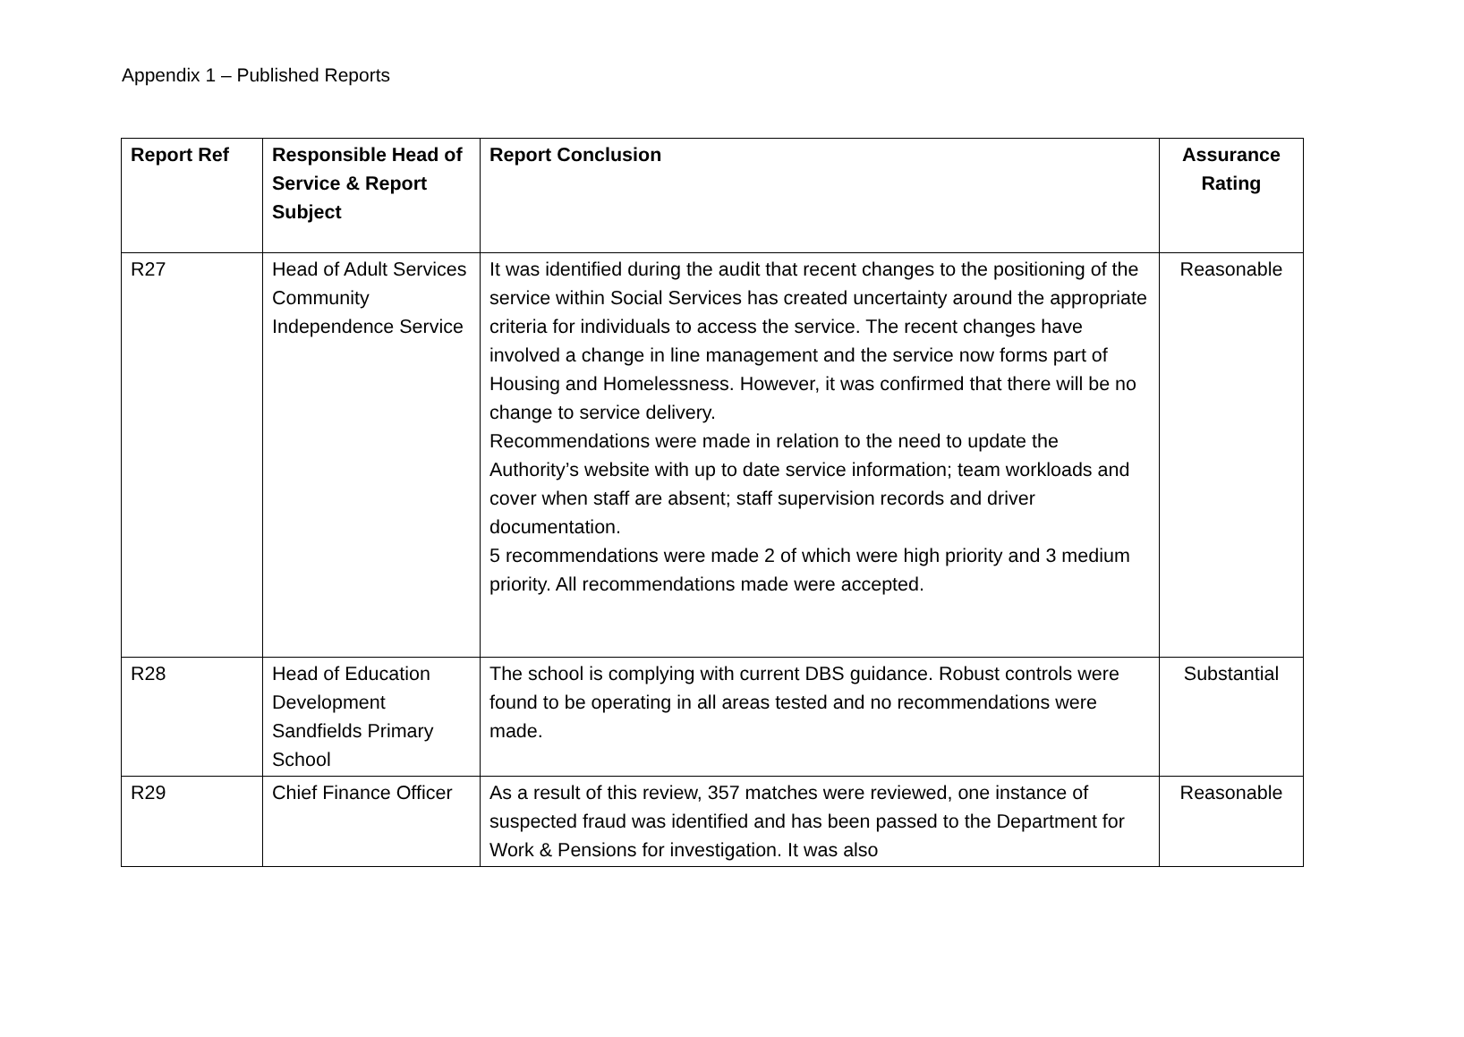Appendix 1 – Published Reports
| Report Ref | Responsible Head of Service & Report Subject | Report Conclusion | Assurance Rating |
| --- | --- | --- | --- |
| R27 | Head of Adult Services Community Independence Service | It was identified during the audit that recent changes to the positioning of the service within Social Services has created uncertainty around the appropriate criteria for individuals to access the service. The recent changes have involved a change in line management and the service now forms part of Housing and Homelessness. However, it was confirmed that there will be no change to service delivery. Recommendations were made in relation to the need to update the Authority’s website with up to date service information; team workloads and cover when staff are absent; staff supervision records and driver documentation. 5 recommendations were made 2 of which were high priority and 3 medium priority. All recommendations made were accepted. | Reasonable |
| R28 | Head of Education Development Sandfields Primary School | The school is complying with current DBS guidance. Robust controls were found to be operating in all areas tested and no recommendations were made. | Substantial |
| R29 | Chief Finance Officer | As a result of this review, 357 matches were reviewed, one instance of suspected fraud was identified and has been passed to the Department for Work & Pensions for investigation. It was also | Reasonable |